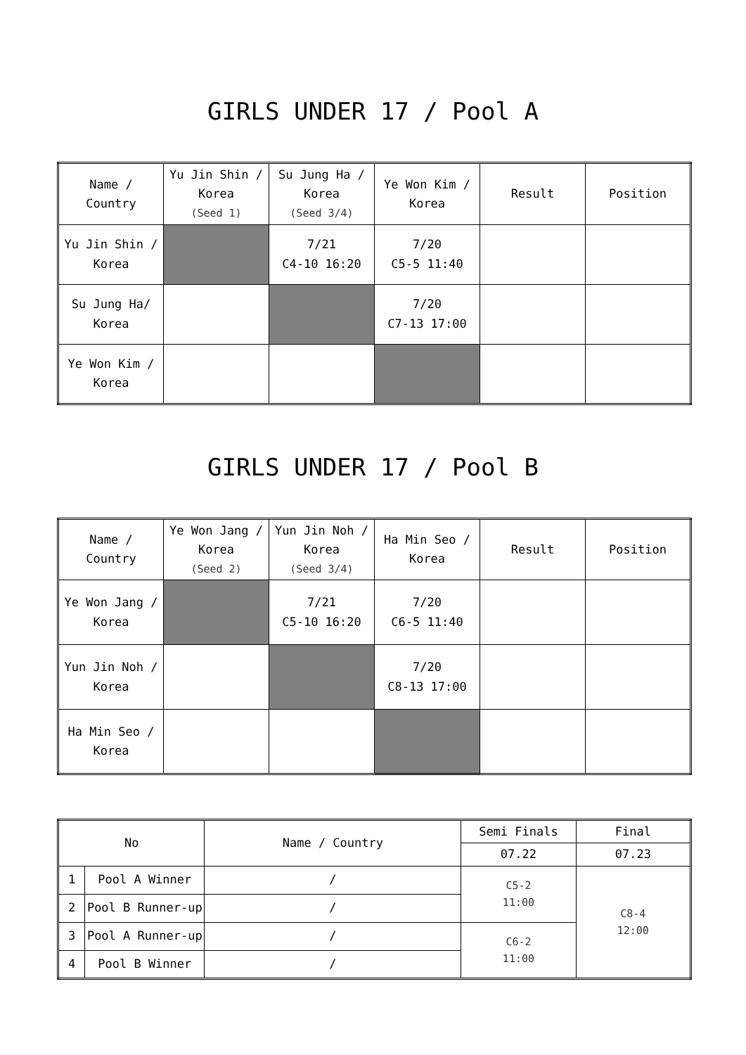GIRLS UNDER 17 / Pool A
| Name / Country | Yu Jin Shin / Korea (Seed 1) | Su Jung Ha / Korea (Seed 3/4) | Ye Won Kim / Korea | Result | Position |
| --- | --- | --- | --- | --- | --- |
| Yu Jin Shin / Korea | | 7/21 C4-10 16:20 | 7/20 C5-5 11:40 | | |
| Su Jung Ha/ Korea | | | 7/20 C7-13 17:00 | | |
| Ye Won Kim / Korea | | | | | |
GIRLS UNDER 17 / Pool B
| Name / Country | Ye Won Jang / Korea (Seed 2) | Yun Jin Noh / Korea (Seed 3/4) | Ha Min Seo / Korea | Result | Position |
| --- | --- | --- | --- | --- | --- |
| Ye Won Jang / Korea | | 7/21 C5-10 16:20 | 7/20 C6-5 11:40 | | |
| Yun Jin Noh / Korea | | | 7/20 C8-13 17:00 | | |
| Ha Min Seo / Korea | | | | | |
| No | | Name / Country | Semi Finals | Final |
| --- | --- | --- | --- | --- |
| | | | 07.22 | 07.23 |
| 1 | Pool A Winner | / | C5-2 11:00 | C8-4 12:00 |
| 2 | Pool B Runner-up | / | | |
| 3 | Pool A Runner-up | / | C6-2 11:00 | |
| 4 | Pool B Winner | / | | |